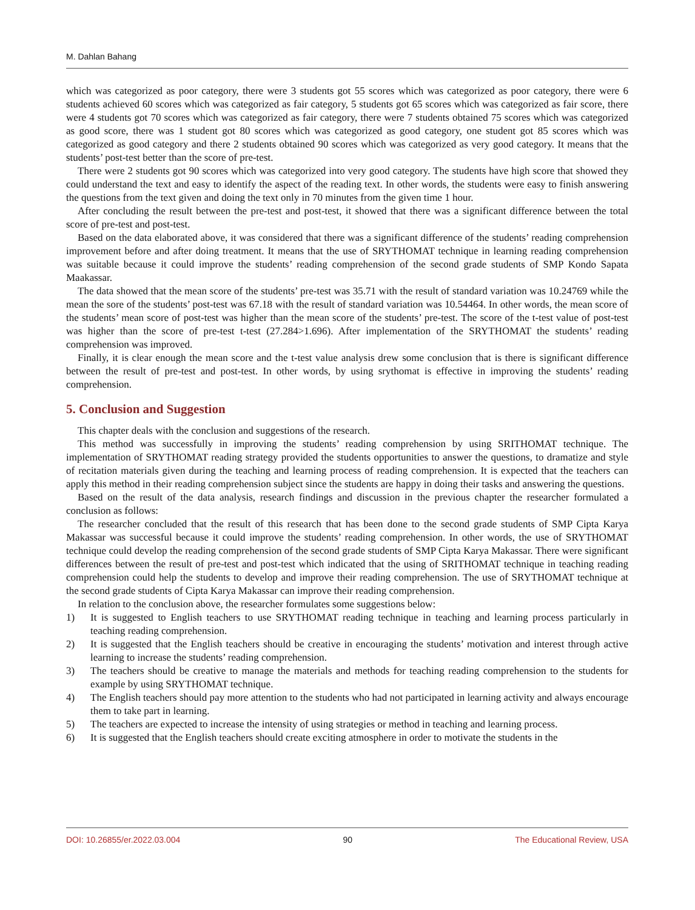M. Dahlan Bahang
which was categorized as poor category, there were 3 students got 55 scores which was categorized as poor category, there were 6 students achieved 60 scores which was categorized as fair category, 5 students got 65 scores which was categorized as fair score, there were 4 students got 70 scores which was categorized as fair category, there were 7 students obtained 75 scores which was categorized as good score, there was 1 student got 80 scores which was categorized as good category, one student got 85 scores which was categorized as good category and there 2 students obtained 90 scores which was categorized as very good category. It means that the students’ post-test better than the score of pre-test.
There were 2 students got 90 scores which was categorized into very good category. The students have high score that showed they could understand the text and easy to identify the aspect of the reading text. In other words, the students were easy to finish answering the questions from the text given and doing the text only in 70 minutes from the given time 1 hour.
After concluding the result between the pre-test and post-test, it showed that there was a significant difference between the total score of pre-test and post-test.
Based on the data elaborated above, it was considered that there was a significant difference of the students’ reading comprehension improvement before and after doing treatment. It means that the use of SRYTHOMAT technique in learning reading comprehension was suitable because it could improve the students’ reading comprehension of the second grade students of SMP Kondo Sapata Maakassar.
The data showed that the mean score of the students’ pre-test was 35.71 with the result of standard variation was 10.24769 while the mean the sore of the students’ post-test was 67.18 with the result of standard variation was 10.54464. In other words, the mean score of the students’ mean score of post-test was higher than the mean score of the students’ pre-test. The score of the t-test value of post-test was higher than the score of pre-test t-test (27.284>1.696). After implementation of the SRYTHOMAT the students’ reading comprehension was improved.
Finally, it is clear enough the mean score and the t-test value analysis drew some conclusion that is there is significant difference between the result of pre-test and post-test. In other words, by using srythomat is effective in improving the students’ reading comprehension.
5. Conclusion and Suggestion
This chapter deals with the conclusion and suggestions of the research.
This method was successfully in improving the students’ reading comprehension by using SRITHOMAT technique. The implementation of SRYTHOMAT reading strategy provided the students opportunities to answer the questions, to dramatize and style of recitation materials given during the teaching and learning process of reading comprehension. It is expected that the teachers can apply this method in their reading comprehension subject since the students are happy in doing their tasks and answering the questions.
Based on the result of the data analysis, research findings and discussion in the previous chapter the researcher formulated a conclusion as follows:
The researcher concluded that the result of this research that has been done to the second grade students of SMP Cipta Karya Makassar was successful because it could improve the students’ reading comprehension. In other words, the use of SRYTHOMAT technique could develop the reading comprehension of the second grade students of SMP Cipta Karya Makassar. There were significant differences between the result of pre-test and post-test which indicated that the using of SRITHOMAT technique in teaching reading comprehension could help the students to develop and improve their reading comprehension. The use of SRYTHOMAT technique at the second grade students of Cipta Karya Makassar can improve their reading comprehension.
In relation to the conclusion above, the researcher formulates some suggestions below:
1) It is suggested to English teachers to use SRYTHOMAT reading technique in teaching and learning process particularly in teaching reading comprehension.
2) It is suggested that the English teachers should be creative in encouraging the students’ motivation and interest through active learning to increase the students’ reading comprehension.
3) The teachers should be creative to manage the materials and methods for teaching reading comprehension to the students for example by using SRYTHOMAT technique.
4) The English teachers should pay more attention to the students who had not participated in learning activity and always encourage them to take part in learning.
5) The teachers are expected to increase the intensity of using strategies or method in teaching and learning process.
6) It is suggested that the English teachers should create exciting atmosphere in order to motivate the students in the
DOI: 10.26855/er.2022.03.004 90 The Educational Review, USA